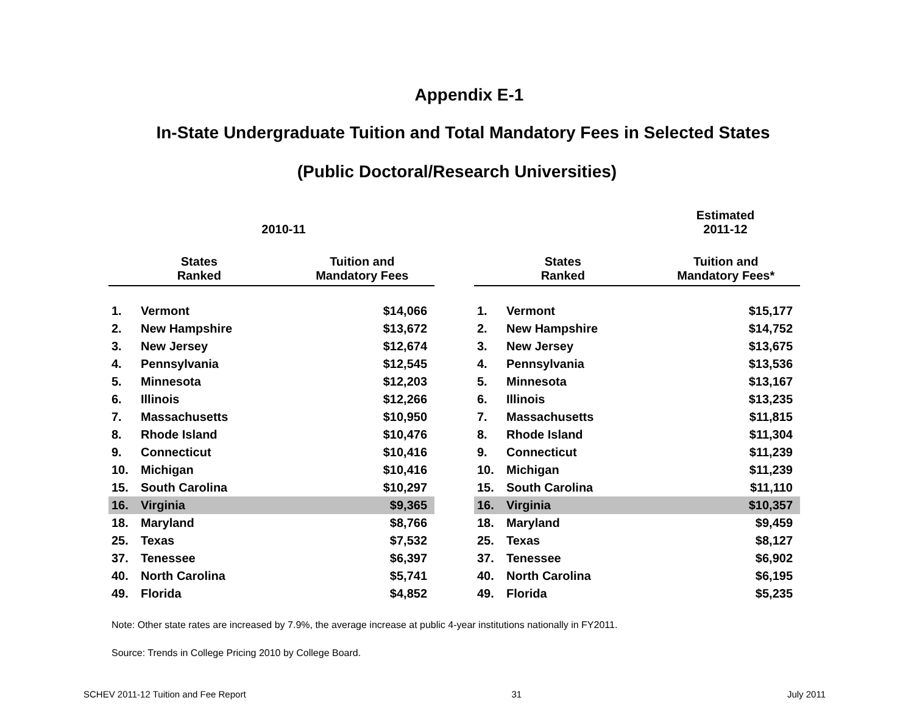Appendix E-1
In-State Undergraduate Tuition and Total Mandatory Fees in Selected States
(Public Doctoral/Research Universities)
| 2010-11 | | |
| --- | --- | --- |
| States Ranked | | Tuition and Mandatory Fees |
| 1. | Vermont | $14,066 |
| 2. | New Hampshire | $13,672 |
| 3. | New Jersey | $12,674 |
| 4. | Pennsylvania | $12,545 |
| 5. | Minnesota | $12,203 |
| 6. | Illinois | $12,266 |
| 7. | Massachusetts | $10,950 |
| 8. | Rhode Island | $10,476 |
| 9. | Connecticut | $10,416 |
| 10. | Michigan | $10,416 |
| 15. | South Carolina | $10,297 |
| 16. | Virginia | $9,365 |
| 18. | Maryland | $8,766 |
| 25. | Texas | $7,532 |
| 37. | Tenessee | $6,397 |
| 40. | North Carolina | $5,741 |
| 49. | Florida | $4,852 |
| Estimated 2011-12 | | |
| --- | --- | --- |
| States Ranked | | Tuition and Mandatory Fees* |
| 1. | Vermont | $15,177 |
| 2. | New Hampshire | $14,752 |
| 3. | New Jersey | $13,675 |
| 4. | Pennsylvania | $13,536 |
| 5. | Minnesota | $13,167 |
| 6. | Illinois | $13,235 |
| 7. | Massachusetts | $11,815 |
| 8. | Rhode Island | $11,304 |
| 9. | Connecticut | $11,239 |
| 10. | Michigan | $11,239 |
| 15. | South Carolina | $11,110 |
| 16. | Virginia | $10,357 |
| 18. | Maryland | $9,459 |
| 25. | Texas | $8,127 |
| 37. | Tenessee | $6,902 |
| 40. | North Carolina | $6,195 |
| 49. | Florida | $5,235 |
Note: Other state rates are increased by 7.9%, the average increase at public 4-year institutions nationally in FY2011.
Source: Trends in College Pricing 2010 by College Board.
SCHEV 2011-12 Tuition and Fee Report 31 July 2011